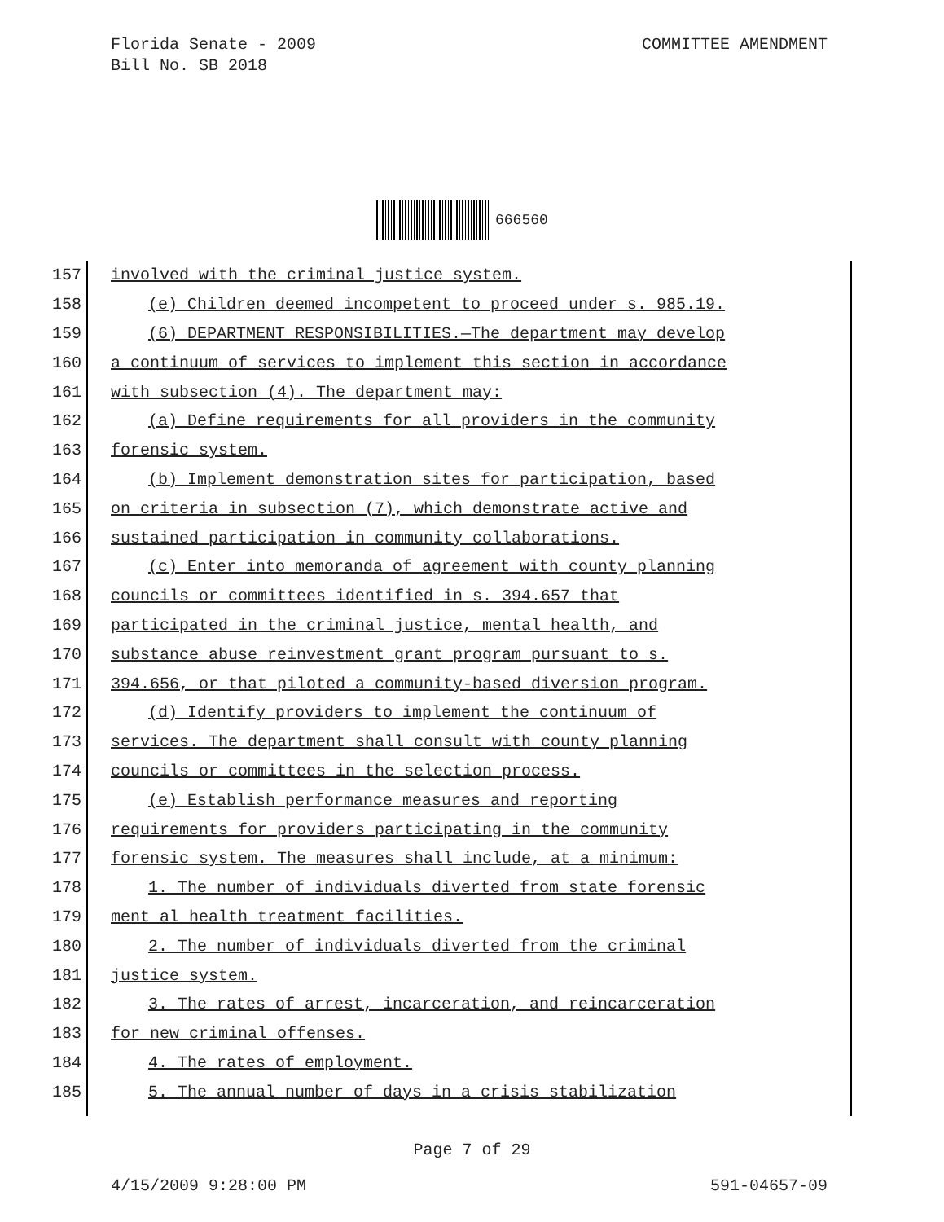COMMITTEE AMENDMENT Florida Senate - 2009
Bill No. SB 2018
666560
157
involved with the criminal justice system.
158
(e) Children deemed incompetent to proceed under s. 985.19.
159
(6) DEPARTMENT RESPONSIBILITIES.—The department may develop
160
a continuum of services to implement this section in accordance
161
with subsection (4). The department may:
162
(a) Define requirements for all providers in the community
163
forensic system.
164
(b) Implement demonstration sites for participation, based
165
on criteria in subsection (7), which demonstrate active and
166
sustained participation in community collaborations.
167
(c) Enter into memoranda of agreement with county planning
168
councils or committees identified in s. 394.657 that
169
participated in the criminal justice, mental health, and
170
substance abuse reinvestment grant program pursuant to s.
171
394.656, or that piloted a community-based diversion program.
172
(d) Identify providers to implement the continuum of
173
services. The department shall consult with county planning
174
councils or committees in the selection process.
175
(e) Establish performance measures and reporting
176
requirements for providers participating in the community
177
forensic system. The measures shall include, at a minimum:
178
1. The number of individuals diverted from state forensic
179
ment al health treatment facilities.
180
2. The number of individuals diverted from the criminal
181
justice system.
182
3. The rates of arrest, incarceration, and reincarceration
183
for new criminal offenses.
184
4. The rates of employment.
185
5. The annual number of days in a crisis stabilization
Page 7 of 29
591-04657-09 4/15/2009 9:28:00 PM